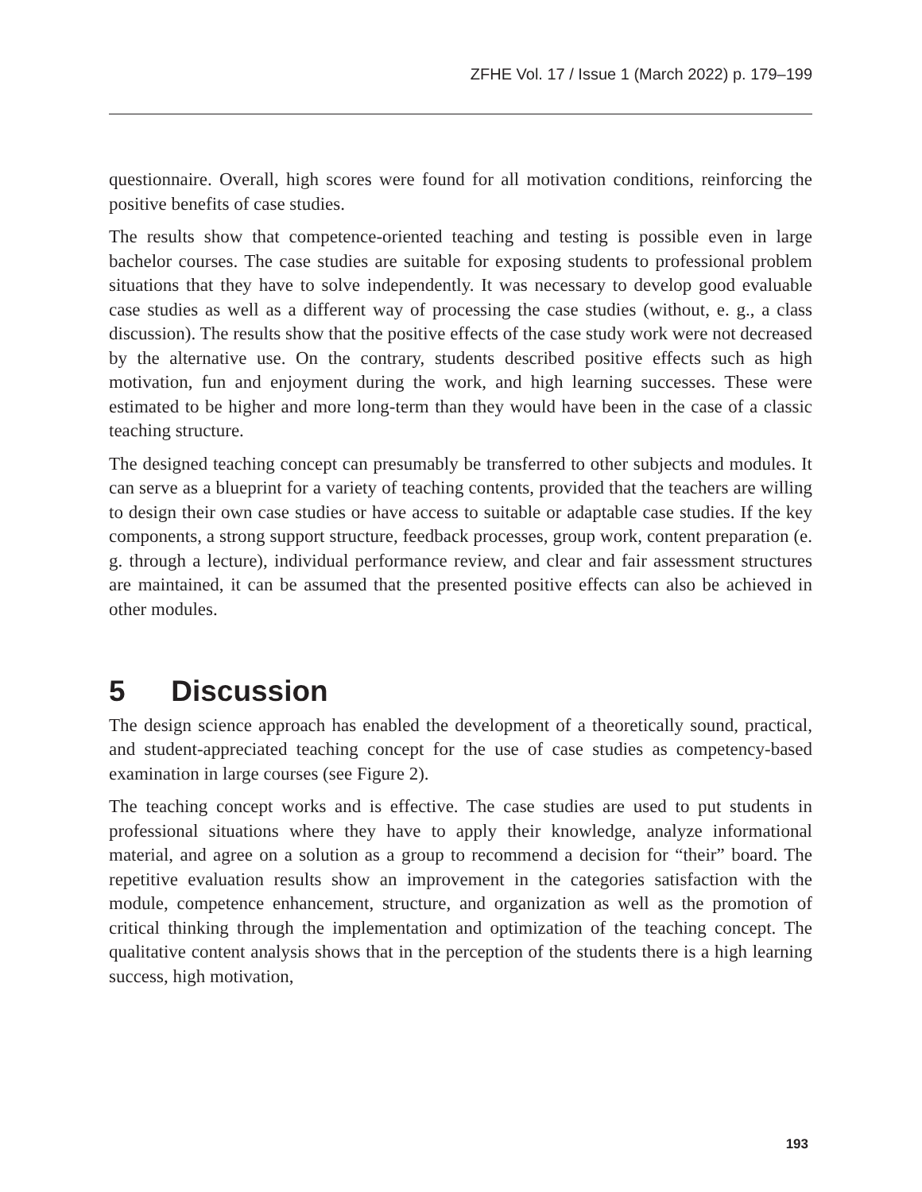ZFHE Vol. 17 / Issue 1 (March 2022) p. 179–199
questionnaire. Overall, high scores were found for all motivation conditions, reinforcing the positive benefits of case studies.
The results show that competence-oriented teaching and testing is possible even in large bachelor courses. The case studies are suitable for exposing students to professional problem situations that they have to solve independently. It was necessary to develop good evaluable case studies as well as a different way of processing the case studies (without, e. g., a class discussion). The results show that the positive effects of the case study work were not decreased by the alternative use. On the contrary, students described positive effects such as high motivation, fun and enjoyment during the work, and high learning successes. These were estimated to be higher and more long-term than they would have been in the case of a classic teaching structure.
The designed teaching concept can presumably be transferred to other subjects and modules. It can serve as a blueprint for a variety of teaching contents, provided that the teachers are willing to design their own case studies or have access to suitable or adaptable case studies. If the key components, a strong support structure, feedback processes, group work, content preparation (e. g. through a lecture), individual performance review, and clear and fair assessment structures are maintained, it can be assumed that the presented positive effects can also be achieved in other modules.
5 Discussion
The design science approach has enabled the development of a theoretically sound, practical, and student-appreciated teaching concept for the use of case studies as competency-based examination in large courses (see Figure 2).
The teaching concept works and is effective. The case studies are used to put students in professional situations where they have to apply their knowledge, analyze informational material, and agree on a solution as a group to recommend a decision for “their” board. The repetitive evaluation results show an improvement in the categories satisfaction with the module, competence enhancement, structure, and organization as well as the promotion of critical thinking through the implementation and optimization of the teaching concept. The qualitative content analysis shows that in the perception of the students there is a high learning success, high motivation,
193